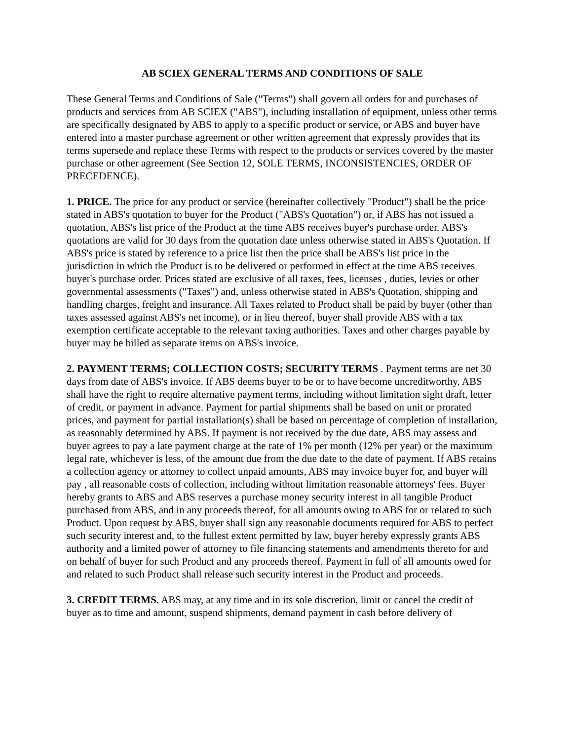AB SCIEX GENERAL TERMS AND CONDITIONS OF SALE
These General Terms and Conditions of Sale ("Terms") shall govern all orders for and purchases of products and services from AB SCIEX ("ABS"), including installation of equipment, unless other terms are specifically designated by ABS to apply to a specific product or service, or ABS and buyer have entered into a master purchase agreement or other written agreement that expressly provides that its terms supersede and replace these Terms with respect to the products or services covered by the master purchase or other agreement (See Section 12, SOLE TERMS, INCONSISTENCIES, ORDER OF PRECEDENCE).
1. PRICE. The price for any product or service (hereinafter collectively "Product") shall be the price stated in ABS's quotation to buyer for the Product ("ABS's Quotation") or, if ABS has not issued a quotation, ABS's list price of the Product at the time ABS receives buyer's purchase order. ABS's quotations are valid for 30 days from the quotation date unless otherwise stated in ABS's Quotation. If ABS's price is stated by reference to a price list then the price shall be ABS's list price in the jurisdiction in which the Product is to be delivered or performed in effect at the time ABS receives buyer's purchase order. Prices stated are exclusive of all taxes, fees, licenses , duties, levies or other governmental assessments ("Taxes") and, unless otherwise stated in ABS's Quotation, shipping and handling charges, freight and insurance. All Taxes related to Product shall be paid by buyer (other than taxes assessed against ABS's net income), or in lieu thereof, buyer shall provide ABS with a tax exemption certificate acceptable to the relevant taxing authorities. Taxes and other charges payable by buyer may be billed as separate items on ABS's invoice.
2. PAYMENT TERMS; COLLECTION COSTS; SECURITY TERMS . Payment terms are net 30 days from date of ABS's invoice. If ABS deems buyer to be or to have become uncreditworthy, ABS shall have the right to require alternative payment terms, including without limitation sight draft, letter of credit, or payment in advance. Payment for partial shipments shall be based on unit or prorated prices, and payment for partial installation(s) shall be based on percentage of completion of installation, as reasonably determined by ABS. If payment is not received by the due date, ABS may assess and buyer agrees to pay a late payment charge at the rate of 1% per month (12% per year) or the maximum legal rate, whichever is less, of the amount due from the due date to the date of payment. If ABS retains a collection agency or attorney to collect unpaid amounts, ABS may invoice buyer for, and buyer will pay , all reasonable costs of collection, including without limitation reasonable attorneys' fees. Buyer hereby grants to ABS and ABS reserves a purchase money security interest in all tangible Product purchased from ABS, and in any proceeds thereof, for all amounts owing to ABS for or related to such Product. Upon request by ABS, buyer shall sign any reasonable documents required for ABS to perfect such security interest and, to the fullest extent permitted by law, buyer hereby expressly grants ABS authority and a limited power of attorney to file financing statements and amendments thereto for and on behalf of buyer for such Product and any proceeds thereof. Payment in full of all amounts owed for and related to such Product shall release such security interest in the Product and proceeds.
3. CREDIT TERMS. ABS may, at any time and in its sole discretion, limit or cancel the credit of buyer as to time and amount, suspend shipments, demand payment in cash before delivery of